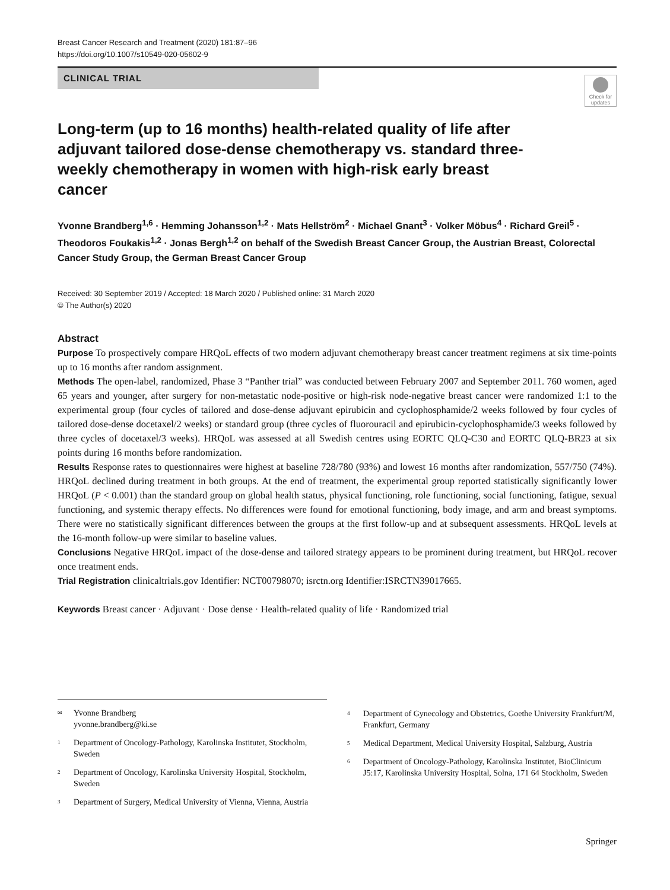Breast Cancer Research and Treatment (2020) 181:87–96
https://doi.org/10.1007/s10549-020-05602-9
CLINICAL TRIAL
Check for updates
Long-term (up to 16 months) health-related quality of life after adjuvant tailored dose-dense chemotherapy vs. standard three-weekly chemotherapy in women with high-risk early breast cancer
Yvonne Brandberg<sup>1,6</sup> · Hemming Johansson<sup>1,2</sup> · Mats Hellström<sup>2</sup> · Michael Gnant<sup>3</sup> · Volker Möbus<sup>4</sup> · Richard Greil<sup>5</sup> · Theodoros Foukakis<sup>1,2</sup> · Jonas Bergh<sup>1,2</sup> on behalf of the Swedish Breast Cancer Group, the Austrian Breast, Colorectal Cancer Study Group, the German Breast Cancer Group
Received: 30 September 2019 / Accepted: 18 March 2020 / Published online: 31 March 2020
© The Author(s) 2020
Abstract
Purpose To prospectively compare HRQoL effects of two modern adjuvant chemotherapy breast cancer treatment regimens at six time-points up to 16 months after random assignment.
Methods The open-label, randomized, Phase 3 “Panther trial” was conducted between February 2007 and September 2011. 760 women, aged 65 years and younger, after surgery for non-metastatic node-positive or high-risk node-negative breast cancer were randomized 1:1 to the experimental group (four cycles of tailored and dose-dense adjuvant epirubicin and cyclophosphamide/2 weeks followed by four cycles of tailored dose-dense docetaxel/2 weeks) or standard group (three cycles of fluorouracil and epirubicin-cyclophosphamide/3 weeks followed by three cycles of docetaxel/3 weeks). HRQoL was assessed at all Swedish centres using EORTC QLQ-C30 and EORTC QLQ-BR23 at six points during 16 months before randomization.
Results Response rates to questionnaires were highest at baseline 728/780 (93%) and lowest 16 months after randomization, 557/750 (74%). HRQoL declined during treatment in both groups. At the end of treatment, the experimental group reported statistically significantly lower HRQoL (P < 0.001) than the standard group on global health status, physical functioning, role functioning, social functioning, fatigue, sexual functioning, and systemic therapy effects. No differences were found for emotional functioning, body image, and arm and breast symptoms. There were no statistically significant differences between the groups at the first follow-up and at subsequent assessments. HRQoL levels at the 16-month follow-up were similar to baseline values.
Conclusions Negative HRQoL impact of the dose-dense and tailored strategy appears to be prominent during treatment, but HRQoL recover once treatment ends.
Trial Registration clinicaltrials.gov Identifier: NCT00798070; isrctn.org Identifier:ISRCTN39017665.
Keywords Breast cancer · Adjuvant · Dose dense · Health-related quality of life · Randomized trial
<sup>✉</sup> Yvonne Brandberg
yvonne.brandberg@ki.se
<sup>1</sup> Department of Oncology-Pathology, Karolinska Institutet, Stockholm, Sweden
<sup>2</sup> Department of Oncology, Karolinska University Hospital, Stockholm, Sweden
<sup>3</sup> Department of Surgery, Medical University of Vienna, Vienna, Austria
<sup>4</sup> Department of Gynecology and Obstetrics, Goethe University Frankfurt/M, Frankfurt, Germany
<sup>5</sup> Medical Department, Medical University Hospital, Salzburg, Austria
<sup>6</sup> Department of Oncology-Pathology, Karolinska Institutet, BioClinicum J5:17, Karolinska University Hospital, Solna, 171 64 Stockholm, Sweden
Springer